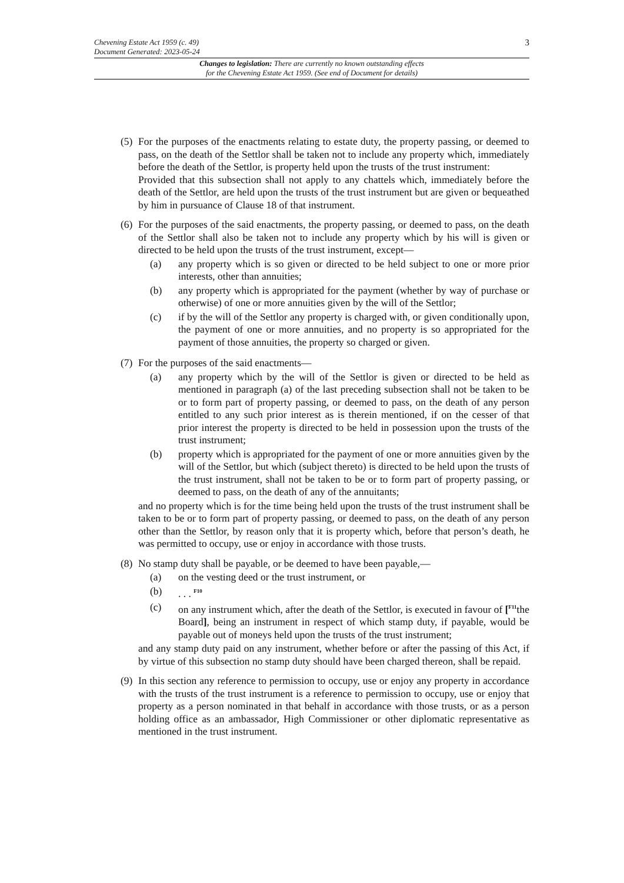3
Chevening Estate Act 1959 (c. 49)
Document Generated: 2023-05-24
Changes to legislation: There are currently no known outstanding effects
for the Chevening Estate Act 1959. (See end of Document for details)
(5)
For the purposes of the enactments relating to estate duty, the property passing, or deemed to pass, on the death of the Settlor shall be taken not to include any property which, immediately before the death of the Settlor, is property held upon the trusts of the trust instrument:
Provided that this subsection shall not apply to any chattels which, immediately before the death of the Settlor, are held upon the trusts of the trust instrument but are given or bequeathed by him in pursuance of Clause 18 of that instrument.
(6)
For the purposes of the said enactments, the property passing, or deemed to pass, on the death of the Settlor shall also be taken not to include any property which by his will is given or directed to be held upon the trusts of the trust instrument, except—
(a) any property which is so given or directed to be held subject to one or more prior interests, other than annuities;
(b) any property which is appropriated for the payment (whether by way of purchase or otherwise) of one or more annuities given by the will of the Settlor;
(c) if by the will of the Settlor any property is charged with, or given conditionally upon, the payment of one or more annuities, and no property is so appropriated for the payment of those annuities, the property so charged or given.
(7)
For the purposes of the said enactments—
(a) any property which by the will of the Settlor is given or directed to be held as mentioned in paragraph (a) of the last preceding subsection shall not be taken to be or to form part of property passing, or deemed to pass, on the death of any person entitled to any such prior interest as is therein mentioned, if on the cesser of that prior interest the property is directed to be held in possession upon the trusts of the trust instrument;
(b) property which is appropriated for the payment of one or more annuities given by the will of the Settlor, but which (subject thereto) is directed to be held upon the trusts of the trust instrument, shall not be taken to be or to form part of property passing, or deemed to pass, on the death of any of the annuitants;
and no property which is for the time being held upon the trusts of the trust instrument shall be taken to be or to form part of property passing, or deemed to pass, on the death of any person other than the Settlor, by reason only that it is property which, before that person’s death, he was permitted to occupy, use or enjoy in accordance with those trusts.
(8)
No stamp duty shall be payable, or be deemed to have been payable,—
(a) on the vesting deed or the trust instrument, or
(b) . . . <sup>F10</sup>
(c) on any instrument which, after the death of the Settlor, is executed in favour of [<sup>F11</sup>the Board], being an instrument in respect of which stamp duty, if payable, would be payable out of moneys held upon the trusts of the trust instrument;
and any stamp duty paid on any instrument, whether before or after the passing of this Act, if by virtue of this subsection no stamp duty should have been charged thereon, shall be repaid.
(9)
In this section any reference to permission to occupy, use or enjoy any property in accordance with the trusts of the trust instrument is a reference to permission to occupy, use or enjoy that property as a person nominated in that behalf in accordance with those trusts, or as a person holding office as an ambassador, High Commissioner or other diplomatic representative as mentioned in the trust instrument.